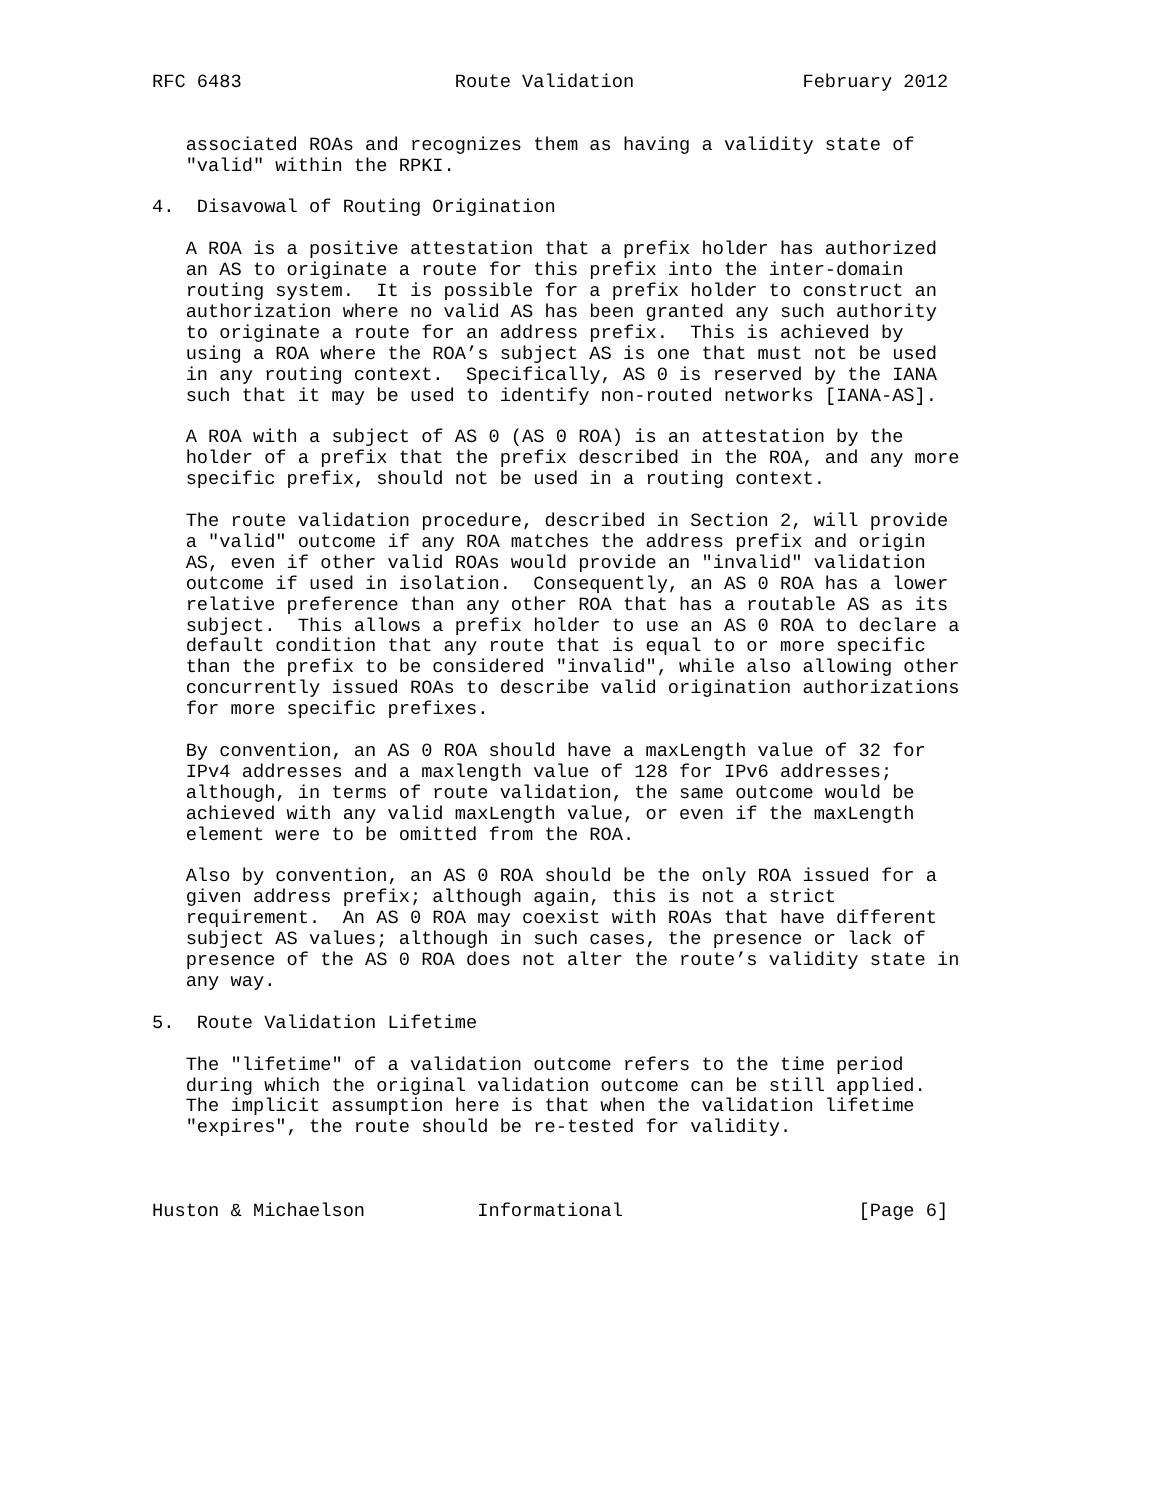RFC 6483                   Route Validation               February 2012


   associated ROAs and recognizes them as having a validity state of
   "valid" within the RPKI.

4.  Disavowal of Routing Origination

   A ROA is a positive attestation that a prefix holder has authorized
   an AS to originate a route for this prefix into the inter-domain
   routing system.  It is possible for a prefix holder to construct an
   authorization where no valid AS has been granted any such authority
   to originate a route for an address prefix.  This is achieved by
   using a ROA where the ROA’s subject AS is one that must not be used
   in any routing context.  Specifically, AS 0 is reserved by the IANA
   such that it may be used to identify non-routed networks [IANA-AS].

   A ROA with a subject of AS 0 (AS 0 ROA) is an attestation by the
   holder of a prefix that the prefix described in the ROA, and any more
   specific prefix, should not be used in a routing context.

   The route validation procedure, described in Section 2, will provide
   a "valid" outcome if any ROA matches the address prefix and origin
   AS, even if other valid ROAs would provide an "invalid" validation
   outcome if used in isolation.  Consequently, an AS 0 ROA has a lower
   relative preference than any other ROA that has a routable AS as its
   subject.  This allows a prefix holder to use an AS 0 ROA to declare a
   default condition that any route that is equal to or more specific
   than the prefix to be considered "invalid", while also allowing other
   concurrently issued ROAs to describe valid origination authorizations
   for more specific prefixes.

   By convention, an AS 0 ROA should have a maxLength value of 32 for
   IPv4 addresses and a maxlength value of 128 for IPv6 addresses;
   although, in terms of route validation, the same outcome would be
   achieved with any valid maxLength value, or even if the maxLength
   element were to be omitted from the ROA.

   Also by convention, an AS 0 ROA should be the only ROA issued for a
   given address prefix; although again, this is not a strict
   requirement.  An AS 0 ROA may coexist with ROAs that have different
   subject AS values; although in such cases, the presence or lack of
   presence of the AS 0 ROA does not alter the route’s validity state in
   any way.

5.  Route Validation Lifetime

   The "lifetime" of a validation outcome refers to the time period
   during which the original validation outcome can be still applied.
   The implicit assumption here is that when the validation lifetime
   "expires", the route should be re-tested for validity.



Huston & Michaelson          Informational                     [Page 6]